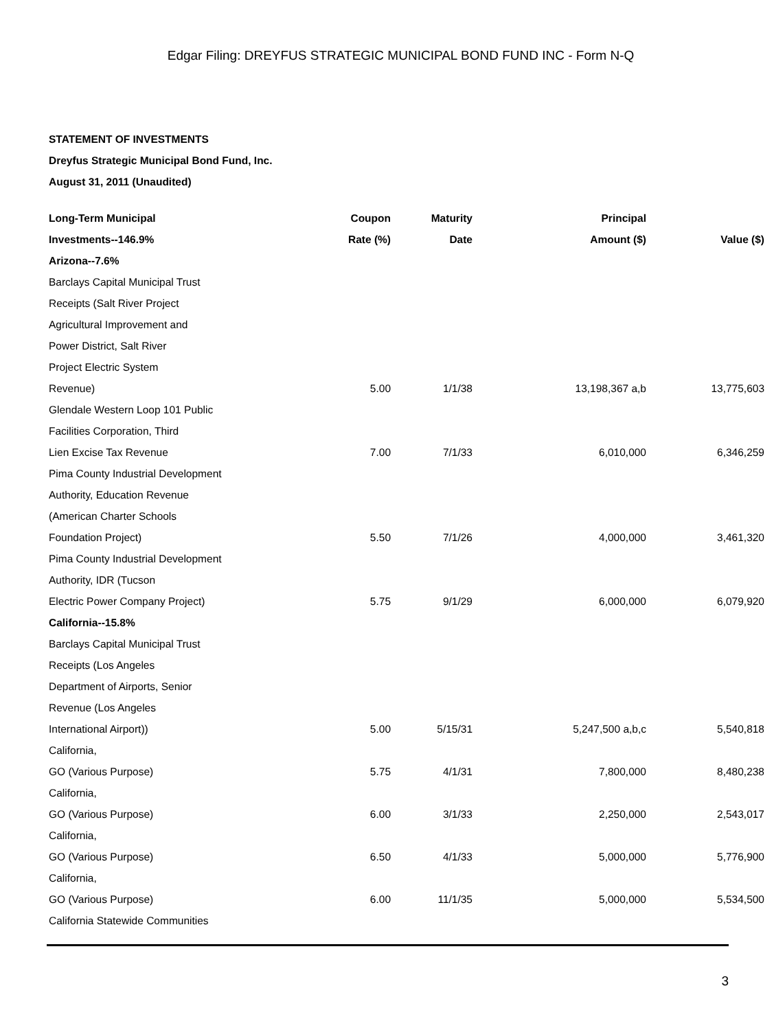Edgar Filing: DREYFUS STRATEGIC MUNICIPAL BOND FUND INC - Form N-Q
STATEMENT OF INVESTMENTS
Dreyfus Strategic Municipal Bond Fund, Inc.
August 31, 2011 (Unaudited)
| Long-Term Municipal | Coupon | Maturity | Principal | |
| --- | --- | --- | --- | --- |
| Investments--146.9% | Rate (%) | Date | Amount ($) | Value ($) |
| Arizona--7.6% | | | | |
| Barclays Capital Municipal Trust | | | | |
| Receipts (Salt River Project | | | | |
| Agricultural Improvement and | | | | |
| Power District, Salt River | | | | |
| Project Electric System | | | | |
| Revenue) | 5.00 | 1/1/38 | 13,198,367 a,b | 13,775,603 |
| Glendale Western Loop 101 Public | | | | |
| Facilities Corporation, Third | | | | |
| Lien Excise Tax Revenue | 7.00 | 7/1/33 | 6,010,000 | 6,346,259 |
| Pima County Industrial Development | | | | |
| Authority, Education Revenue | | | | |
| (American Charter Schools | | | | |
| Foundation Project) | 5.50 | 7/1/26 | 4,000,000 | 3,461,320 |
| Pima County Industrial Development | | | | |
| Authority, IDR (Tucson | | | | |
| Electric Power Company Project) | 5.75 | 9/1/29 | 6,000,000 | 6,079,920 |
| California--15.8% | | | | |
| Barclays Capital Municipal Trust | | | | |
| Receipts (Los Angeles | | | | |
| Department of Airports, Senior | | | | |
| Revenue (Los Angeles | | | | |
| International Airport)) | 5.00 | 5/15/31 | 5,247,500 a,b,c | 5,540,818 |
| California, | | | | |
| GO (Various Purpose) | 5.75 | 4/1/31 | 7,800,000 | 8,480,238 |
| California, | | | | |
| GO (Various Purpose) | 6.00 | 3/1/33 | 2,250,000 | 2,543,017 |
| California, | | | | |
| GO (Various Purpose) | 6.50 | 4/1/33 | 5,000,000 | 5,776,900 |
| California, | | | | |
| GO (Various Purpose) | 6.00 | 11/1/35 | 5,000,000 | 5,534,500 |
| California Statewide Communities | | | | |
3